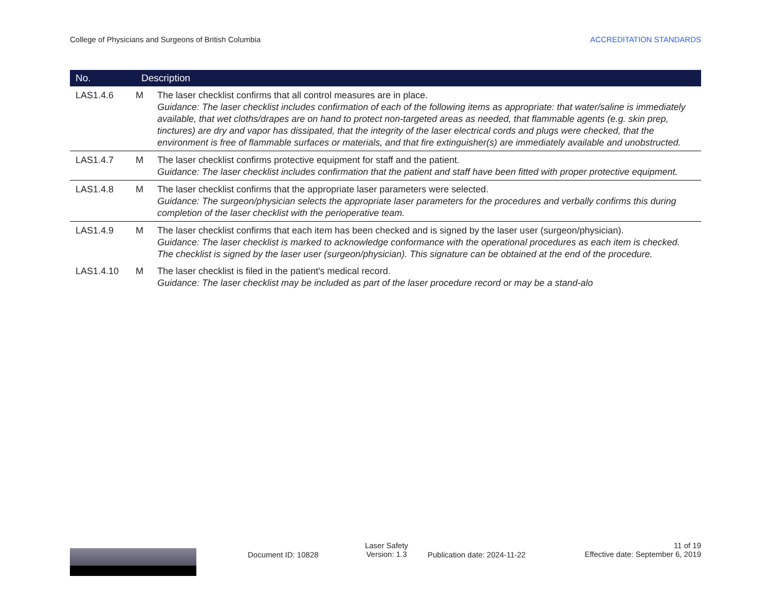College of Physicians and Surgeons of British Columbia ACCREDITATION STANDARDS
| No. | Description | |
| --- | --- | --- |
| LAS1.4.6 | M | The laser checklist confirms that all control measures are in place. Guidance: The laser checklist includes confirmation of each of the following items as appropriate: that water/saline is immediately available, that wet cloths/drapes are on hand to protect non-targeted areas as needed, that flammable agents (e.g. skin prep, tinctures) are dry and vapor has dissipated, that the integrity of the laser electrical cords and plugs were checked, that the environment is free of flammable surfaces or materials, and that fire extinguisher(s) are immediately available and unobstructed. |
| LAS1.4.7 | M | The laser checklist confirms protective equipment for staff and the patient. Guidance: The laser checklist includes confirmation that the patient and staff have been fitted with proper protective equipment. |
| LAS1.4.8 | M | The laser checklist confirms that the appropriate laser parameters were selected. Guidance: The surgeon/physician selects the appropriate laser parameters for the procedures and verbally confirms this during completion of the laser checklist with the perioperative team. |
| LAS1.4.9 | M | The laser checklist confirms that each item has been checked and is signed by the laser user (surgeon/physician). Guidance: The laser checklist is marked to acknowledge conformance with the operational procedures as each item is checked. The checklist is signed by the laser user (surgeon/physician). This signature can be obtained at the end of the procedure. |
| LAS1.4.10 | M | The laser checklist is filed in the patient's medical record. Guidance: The laser checklist may be included as part of the laser procedure record or may be a stand-alo |
Document ID: 10828
Laser Safety
Version: 1.3
Publication date: 2024-11-22
11 of 19
Effective date: September 6, 2019